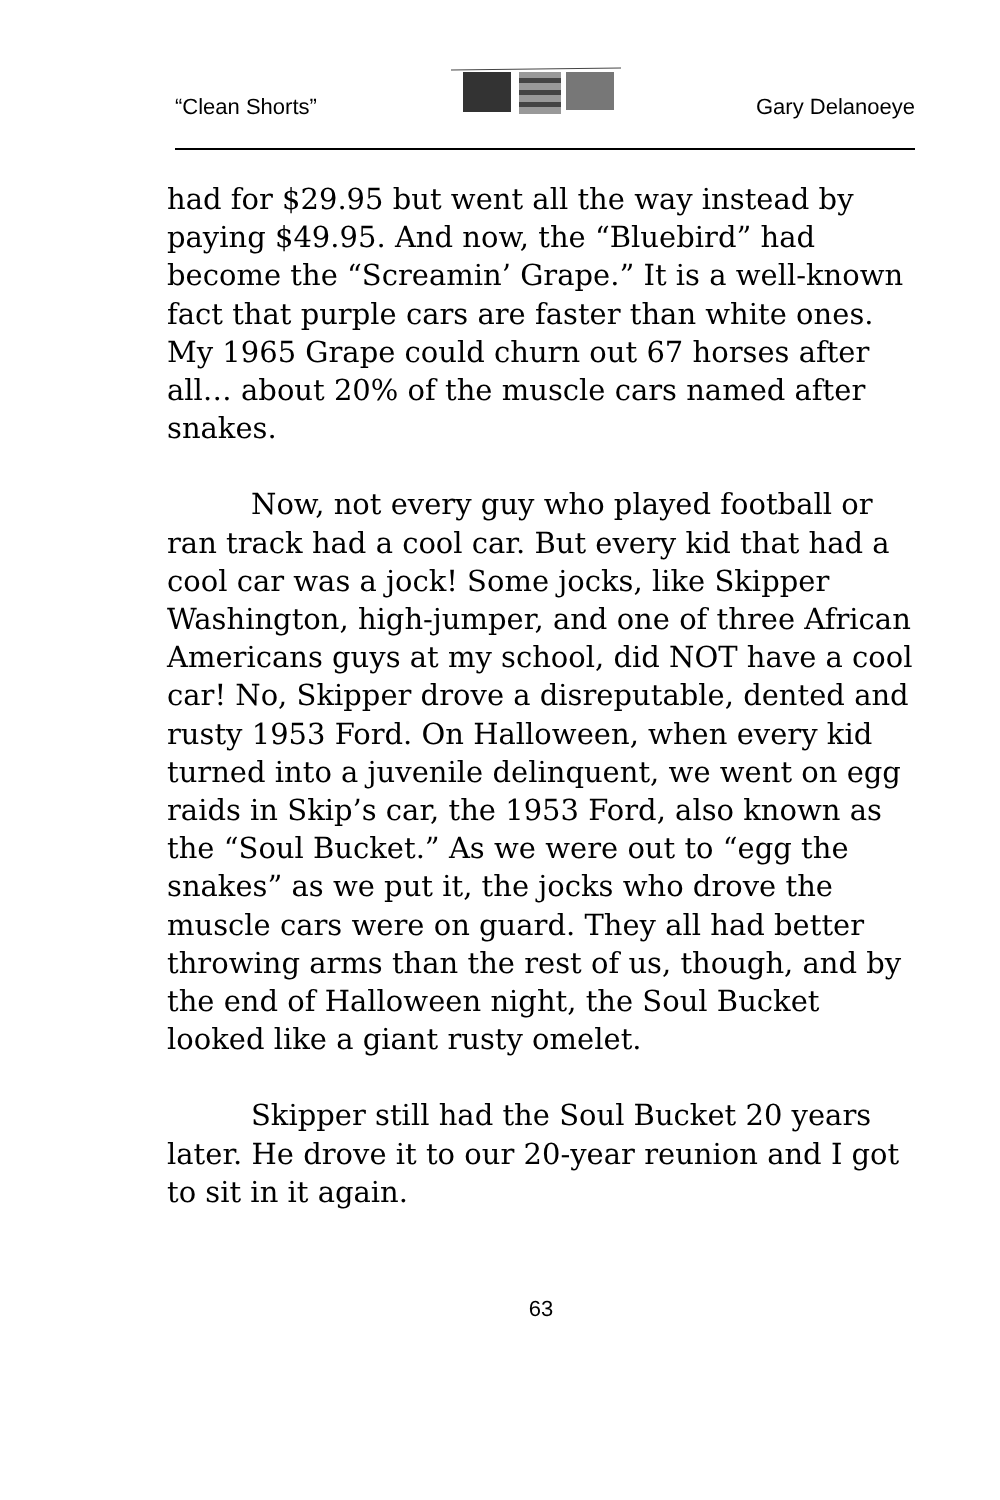“Clean Shorts” Gary Delanoeye
had for $29.95 but went all the way instead by paying $49.95. And now, the “Bluebird” had become the “Screamin’ Grape.” It is a well-known fact that purple cars are faster than white ones. My 1965 Grape could churn out 67 horses after all… about 20% of the muscle cars named after snakes.
Now, not every guy who played football or ran track had a cool car. But every kid that had a cool car was a jock! Some jocks, like Skipper Washington, high-jumper, and one of three African Americans guys at my school, did NOT have a cool car! No, Skipper drove a disreputable, dented and rusty 1953 Ford. On Halloween, when every kid turned into a juvenile delinquent, we went on egg raids in Skip’s car, the 1953 Ford, also known as the “Soul Bucket.” As we were out to “egg the snakes” as we put it, the jocks who drove the muscle cars were on guard. They all had better throwing arms than the rest of us, though, and by the end of Halloween night, the Soul Bucket looked like a giant rusty omelet.
Skipper still had the Soul Bucket 20 years later. He drove it to our 20-year reunion and I got to sit in it again.
63